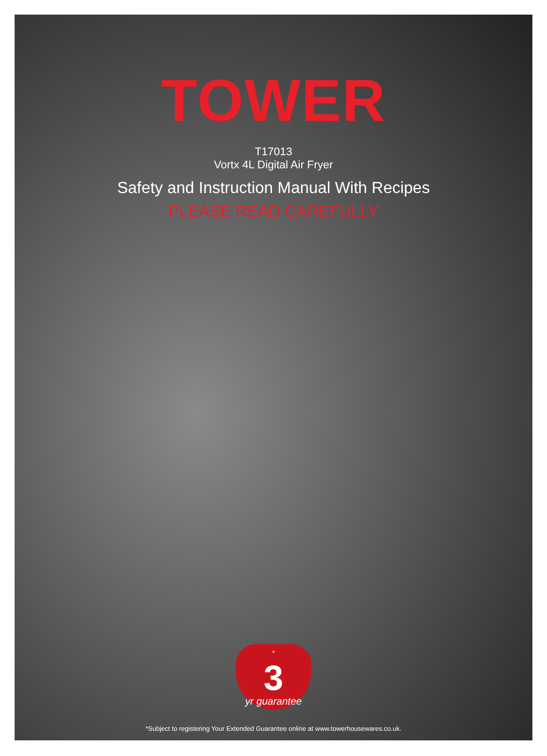TOWER
T17013
Vortx 4L Digital Air Fryer
Safety and Instruction Manual With Recipes
PLEASE READ CAREFULLY
<sup>*</sup>
3
yr guarantee
*Subject to registering Your Extended Guarantee online at www.towerhousewares.co.uk.